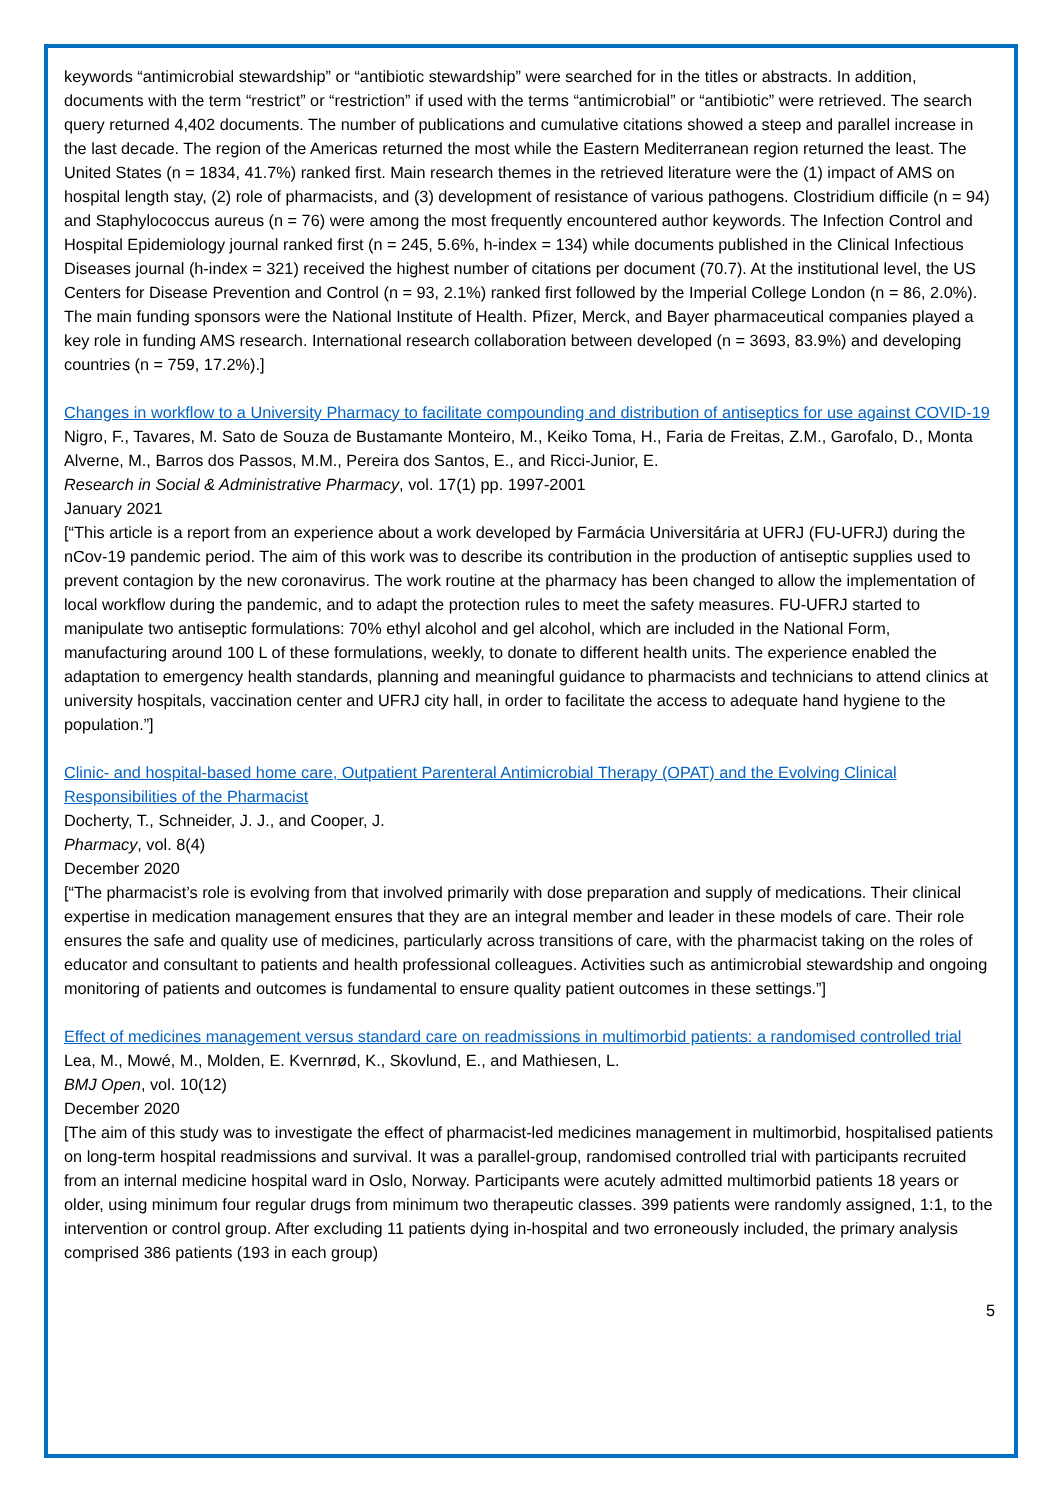keywords “antimicrobial stewardship” or “antibiotic stewardship” were searched for in the titles or abstracts. In addition, documents with the term “restrict” or “restriction” if used with the terms “antimicrobial” or “antibiotic” were retrieved. The search query returned 4,402 documents. The number of publications and cumulative citations showed a steep and parallel increase in the last decade. The region of the Americas returned the most while the Eastern Mediterranean region returned the least. The United States (n = 1834, 41.7%) ranked first. Main research themes in the retrieved literature were the (1) impact of AMS on hospital length stay, (2) role of pharmacists, and (3) development of resistance of various pathogens. Clostridium difficile (n = 94) and Staphylococcus aureus (n = 76) were among the most frequently encountered author keywords. The Infection Control and Hospital Epidemiology journal ranked first (n = 245, 5.6%, h-index = 134) while documents published in the Clinical Infectious Diseases journal (h-index = 321) received the highest number of citations per document (70.7). At the institutional level, the US Centers for Disease Prevention and Control (n = 93, 2.1%) ranked first followed by the Imperial College London (n = 86, 2.0%). The main funding sponsors were the National Institute of Health. Pfizer, Merck, and Bayer pharmaceutical companies played a key role in funding AMS research. International research collaboration between developed (n = 3693, 83.9%) and developing countries (n = 759, 17.2%).]
Changes in workflow to a University Pharmacy to facilitate compounding and distribution of antiseptics for use against COVID-19
Nigro, F., Tavares, M. Sato de Souza de Bustamante Monteiro, M., Keiko Toma, H., Faria de Freitas, Z.M., Garofalo, D., Monta Alverne, M., Barros dos Passos, M.M., Pereira dos Santos, E., and Ricci-Junior, E.
Research in Social & Administrative Pharmacy, vol. 17(1) pp. 1997-2001
January 2021
[“This article is a report from an experience about a work developed by Farmácia Universitária at UFRJ (FU-UFRJ) during the nCov-19 pandemic period. The aim of this work was to describe its contribution in the production of antiseptic supplies used to prevent contagion by the new coronavirus. The work routine at the pharmacy has been changed to allow the implementation of local workflow during the pandemic, and to adapt the protection rules to meet the safety measures. FU-UFRJ started to manipulate two antiseptic formulations: 70% ethyl alcohol and gel alcohol, which are included in the National Form, manufacturing around 100 L of these formulations, weekly, to donate to different health units. The experience enabled the adaptation to emergency health standards, planning and meaningful guidance to pharmacists and technicians to attend clinics at university hospitals, vaccination center and UFRJ city hall, in order to facilitate the access to adequate hand hygiene to the population.”]
Clinic- and hospital-based home care, Outpatient Parenteral Antimicrobial Therapy (OPAT) and the Evolving Clinical Responsibilities of the Pharmacist
Docherty, T., Schneider, J. J., and Cooper, J.
Pharmacy, vol. 8(4)
December 2020
[“The pharmacist’s role is evolving from that involved primarily with dose preparation and supply of medications. Their clinical expertise in medication management ensures that they are an integral member and leader in these models of care. Their role ensures the safe and quality use of medicines, particularly across transitions of care, with the pharmacist taking on the roles of educator and consultant to patients and health professional colleagues. Activities such as antimicrobial stewardship and ongoing monitoring of patients and outcomes is fundamental to ensure quality patient outcomes in these settings.”]
Effect of medicines management versus standard care on readmissions in multimorbid patients: a randomised controlled trial
Lea, M., Mowé, M., Molden, E. Kvernrød, K., Skovlund, E., and Mathiesen, L.
BMJ Open, vol. 10(12)
December 2020
[The aim of this study was to investigate the effect of pharmacist-led medicines management in multimorbid, hospitalised patients on long-term hospital readmissions and survival. It was a parallel-group, randomised controlled trial with participants recruited from an internal medicine hospital ward in Oslo, Norway. Participants were acutely admitted multimorbid patients 18 years or older, using minimum four regular drugs from minimum two therapeutic classes. 399 patients were randomly assigned, 1:1, to the intervention or control group. After excluding 11 patients dying in-hospital and two erroneously included, the primary analysis comprised 386 patients (193 in each group)
5